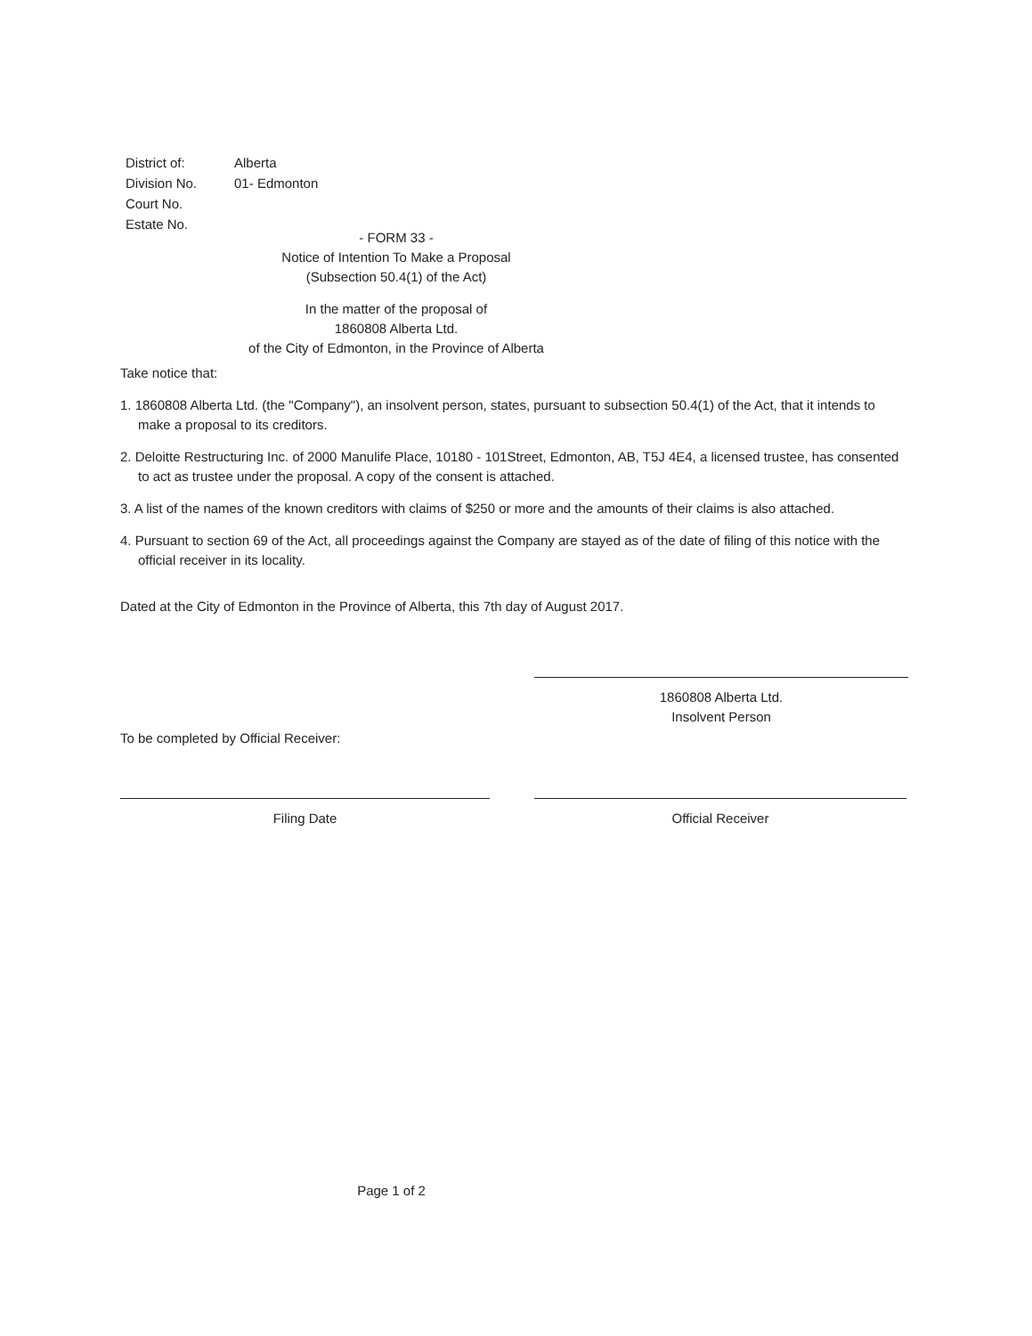| District of: | Alberta |
| Division No. | 01- Edmonton |
| Court No. | |
| Estate No. | |
- FORM 33 -
Notice of Intention To Make a Proposal
(Subsection 50.4(1) of the Act)
In the matter of the proposal of
1860808 Alberta Ltd.
of the City of Edmonton, in the Province of Alberta
Take notice that:
1. 1860808 Alberta Ltd. (the "Company"), an insolvent person, states, pursuant to subsection 50.4(1) of the Act, that it intends to make a proposal to its creditors.
2. Deloitte Restructuring Inc. of 2000 Manulife Place, 10180 - 101Street, Edmonton, AB, T5J 4E4, a licensed trustee, has consented to act as trustee under the proposal. A copy of the consent is attached.
3. A list of the names of the known creditors with claims of $250 or more and the amounts of their claims is also attached.
4. Pursuant to section 69 of the Act, all proceedings against the Company are stayed as of the date of filing of this notice with the official receiver in its locality.
Dated at the City of Edmonton in the Province of Alberta, this 7th day of August 2017.
1860808 Alberta Ltd.
Insolvent Person
To be completed by Official Receiver:
Filing Date Official Receiver
Page 1 of 2